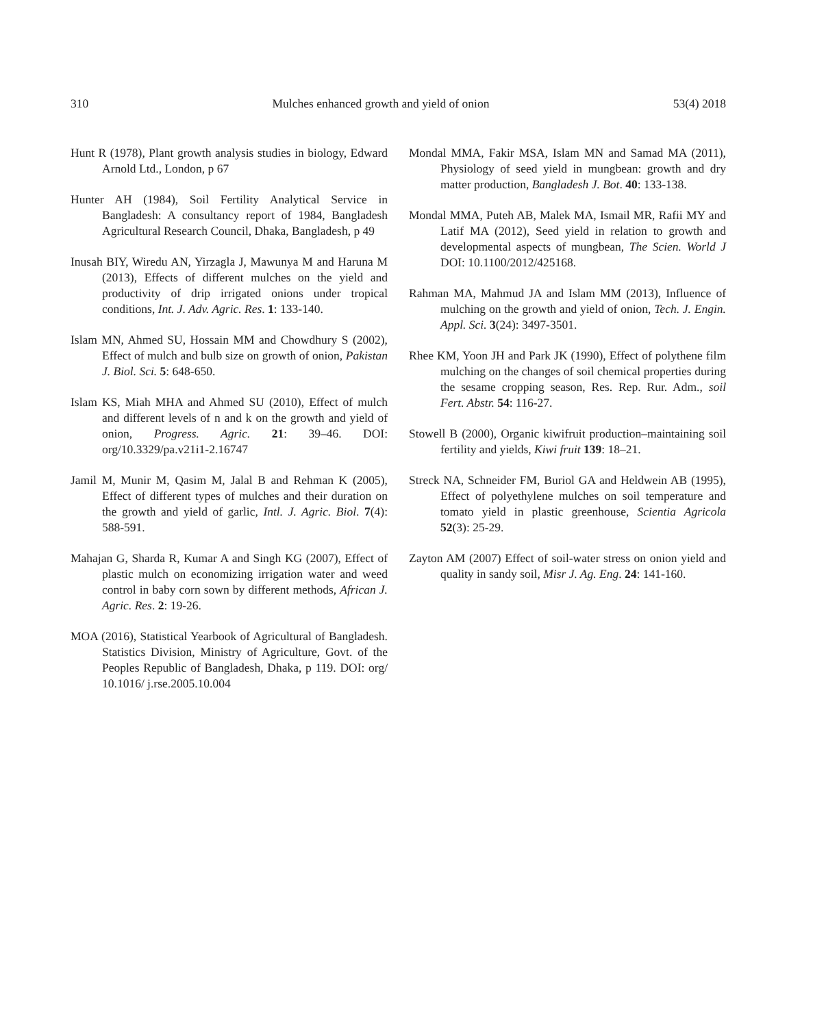310 Mulches enhanced growth and yield of onion 53(4) 2018
Hunt R (1978), Plant growth analysis studies in biology, Edward Arnold Ltd., London, p 67
Hunter AH (1984), Soil Fertility Analytical Service in Bangladesh: A consultancy report of 1984, Bangladesh Agricultural Research Council, Dhaka, Bangladesh, p 49
Inusah BIY, Wiredu AN, Yirzagla J, Mawunya M and Haruna M (2013), Effects of different mulches on the yield and productivity of drip irrigated onions under tropical conditions, Int. J. Adv. Agric. Res. 1: 133-140.
Islam MN, Ahmed SU, Hossain MM and Chowdhury S (2002), Effect of mulch and bulb size on growth of onion, Pakistan J. Biol. Sci. 5: 648-650.
Islam KS, Miah MHA and Ahmed SU (2010), Effect of mulch and different levels of n and k on the growth and yield of onion, Progress. Agric. 21: 39–46. DOI: org/10.3329/pa.v21i1-2.16747
Jamil M, Munir M, Qasim M, Jalal B and Rehman K (2005), Effect of different types of mulches and their duration on the growth and yield of garlic, Intl. J. Agric. Biol. 7(4): 588-591.
Mahajan G, Sharda R, Kumar A and Singh KG (2007), Effect of plastic mulch on economizing irrigation water and weed control in baby corn sown by different methods, African J. Agric. Res. 2: 19-26.
MOA (2016), Statistical Yearbook of Agricultural of Bangladesh. Statistics Division, Ministry of Agriculture, Govt. of the Peoples Republic of Bangladesh, Dhaka, p 119. DOI: org/ 10.1016/ j.rse.2005.10.004
Mondal MMA, Fakir MSA, Islam MN and Samad MA (2011), Physiology of seed yield in mungbean: growth and dry matter production, Bangladesh J. Bot. 40: 133-138.
Mondal MMA, Puteh AB, Malek MA, Ismail MR, Rafii MY and Latif MA (2012), Seed yield in relation to growth and developmental aspects of mungbean, The Scien. World J DOI: 10.1100/2012/425168.
Rahman MA, Mahmud JA and Islam MM (2013), Influence of mulching on the growth and yield of onion, Tech. J. Engin. Appl. Sci. 3(24): 3497-3501.
Rhee KM, Yoon JH and Park JK (1990), Effect of polythene film mulching on the changes of soil chemical properties during the sesame cropping season, Res. Rep. Rur. Adm., soil Fert. Abstr. 54: 116-27.
Stowell B (2000), Organic kiwifruit production–maintaining soil fertility and yields, Kiwi fruit 139: 18–21.
Streck NA, Schneider FM, Buriol GA and Heldwein AB (1995), Effect of polyethylene mulches on soil temperature and tomato yield in plastic greenhouse, Scientia Agricola 52(3): 25-29.
Zayton AM (2007) Effect of soil-water stress on onion yield and quality in sandy soil, Misr J. Ag. Eng. 24: 141-160.